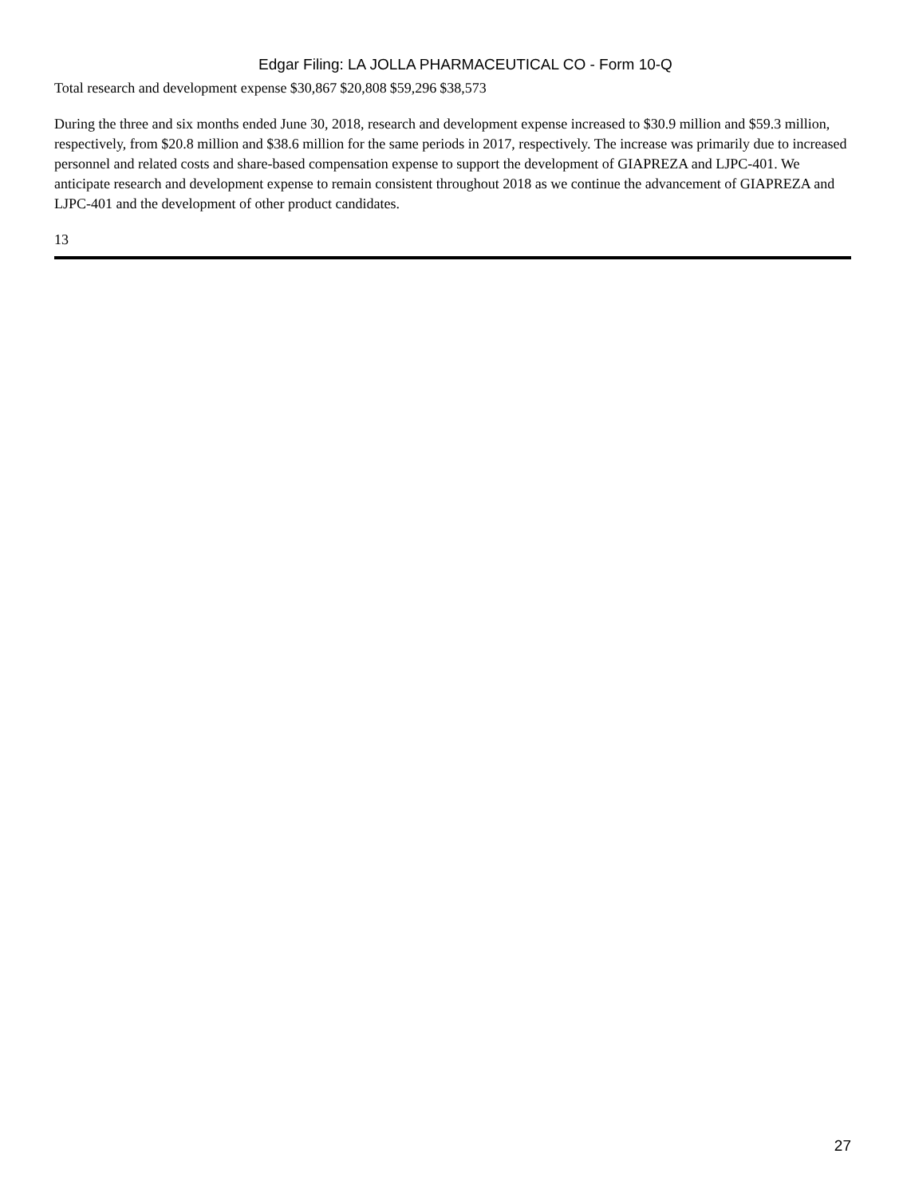Edgar Filing: LA JOLLA PHARMACEUTICAL CO - Form 10-Q
| Total research and development expense | $30,867 | $20,808 | $59,296 | $38,573 |
During the three and six months ended June 30, 2018, research and development expense increased to $30.9 million and $59.3 million, respectively, from $20.8 million and $38.6 million for the same periods in 2017, respectively. The increase was primarily due to increased personnel and related costs and share-based compensation expense to support the development of GIAPREZA and LJPC-401. We anticipate research and development expense to remain consistent throughout 2018 as we continue the advancement of GIAPREZA and LJPC-401 and the development of other product candidates.
13
27